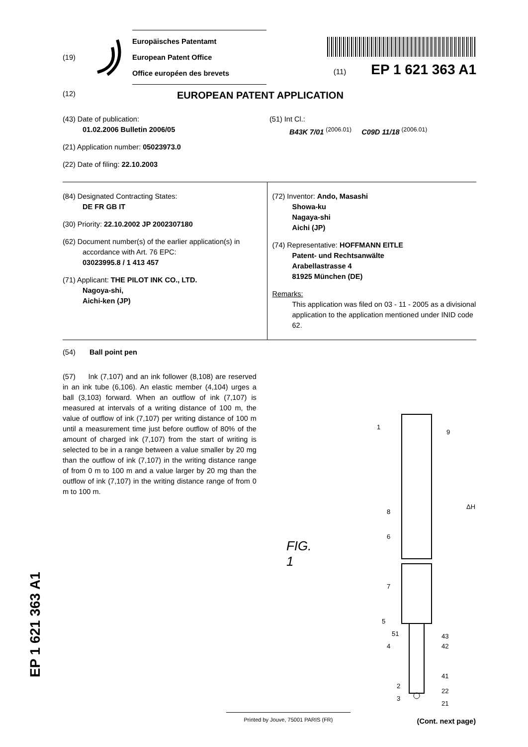(19)
Europäisches Patentamt
European Patent Office
Office européen des brevets
(11) EP 1 621 363 A1
(12) EUROPEAN PATENT APPLICATION
(43) Date of publication:
01.02.2006 Bulletin 2006/05
(21) Application number: 05023973.0
(22) Date of filing: 22.10.2003
(51) Int Cl.:
B43K 7/01 <sup>(2006.01)</sup> C09D 11/18 <sup>(2006.01)</sup>
(84) Designated Contracting States:
DE FR GB IT
(30) Priority: 22.10.2002 JP 2002307180
(62) Document number(s) of the earlier application(s) in
accordance with Art. 76 EPC:
03023995.8 / 1 413 457
(71) Applicant: THE PILOT INK CO., LTD.
Nagoya-shi,
Aichi-ken (JP)
(72) Inventor: Ando, Masashi
Showa-ku
Nagaya-shi
Aichi (JP)
(74) Representative: HOFFMANN EITLE
Patent- und Rechtsanwälte
Arabellastrasse 4
81925 München (DE)
Remarks:
This application was filed on 03 - 11 - 2005 as a divisional application to the application mentioned under INID code 62.
(54) Ball point pen
(57) Ink (7,107) and an ink follower (8,108) are reserved in an ink tube (6,106). An elastic member (4,104) urges a ball (3,103) forward. When an outflow of ink (7,107) is measured at intervals of a writing distance of 100 m, the value of outflow of ink (7,107) per writing distance of 100 m until a measurement time just before outflow of 80% of the amount of charged ink (7,107) from the start of writing is selected to be in a range between a value smaller by 20 mg than the outflow of ink (7,107) in the writing distance range of from 0 m to 100 m and a value larger by 20 mg than the outflow of ink (7,107) in the writing distance range of from 0 m to 100 m.
FIG. 1
1
9
8
ΔH
6
7
5
51
43
42
4
41
2
22
3
21
EP 1 621 363 A1
Printed by Jouve, 75001 PARIS (FR) (Cont. next page)